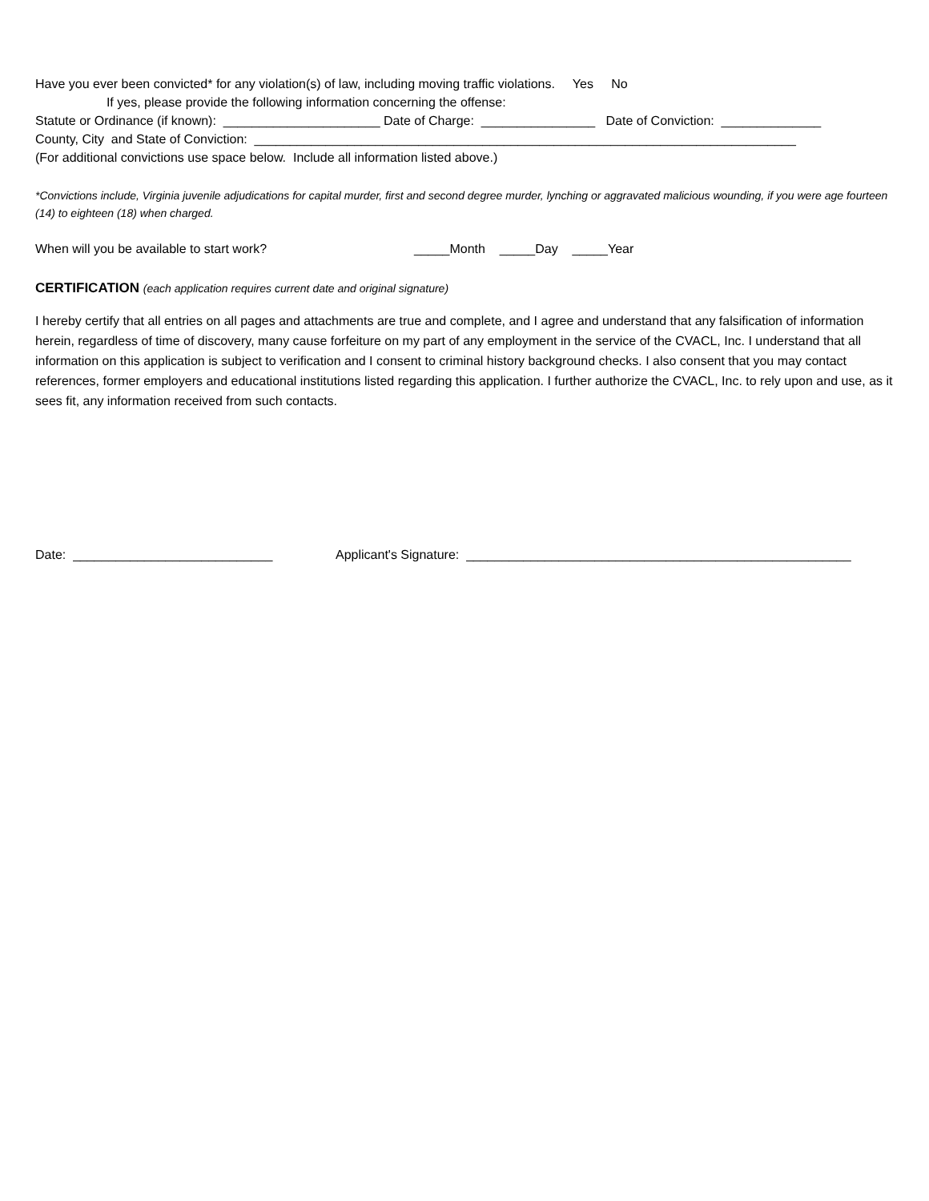Have you ever been convicted* for any violation(s) of law, including moving traffic violations. Yes No
If yes, please provide the following information concerning the offense:
Statute or Ordinance (if known): ______________________ Date of Charge: ________________ Date of Conviction: ______________
County, City and State of Conviction: ____________________________________________________________________________
(For additional convictions use space below. Include all information listed above.)
*Convictions include, Virginia juvenile adjudications for capital murder, first and second degree murder, lynching or aggravated malicious wounding, if you were age fourteen (14) to eighteen (18) when charged.
When will you be available to start work? _____Month _____Day _____Year
CERTIFICATION (each application requires current date and original signature)
I hereby certify that all entries on all pages and attachments are true and complete, and I agree and understand that any falsification of information herein, regardless of time of discovery, many cause forfeiture on my part of any employment in the service of the CVACL, Inc. I understand that all information on this application is subject to verification and I consent to criminal history background checks. I also consent that you may contact references, former employers and educational institutions listed regarding this application. I further authorize the CVACL, Inc. to rely upon and use, as it sees fit, any information received from such contacts.
Date: ____________________________ Applicant's Signature: ______________________________________________________